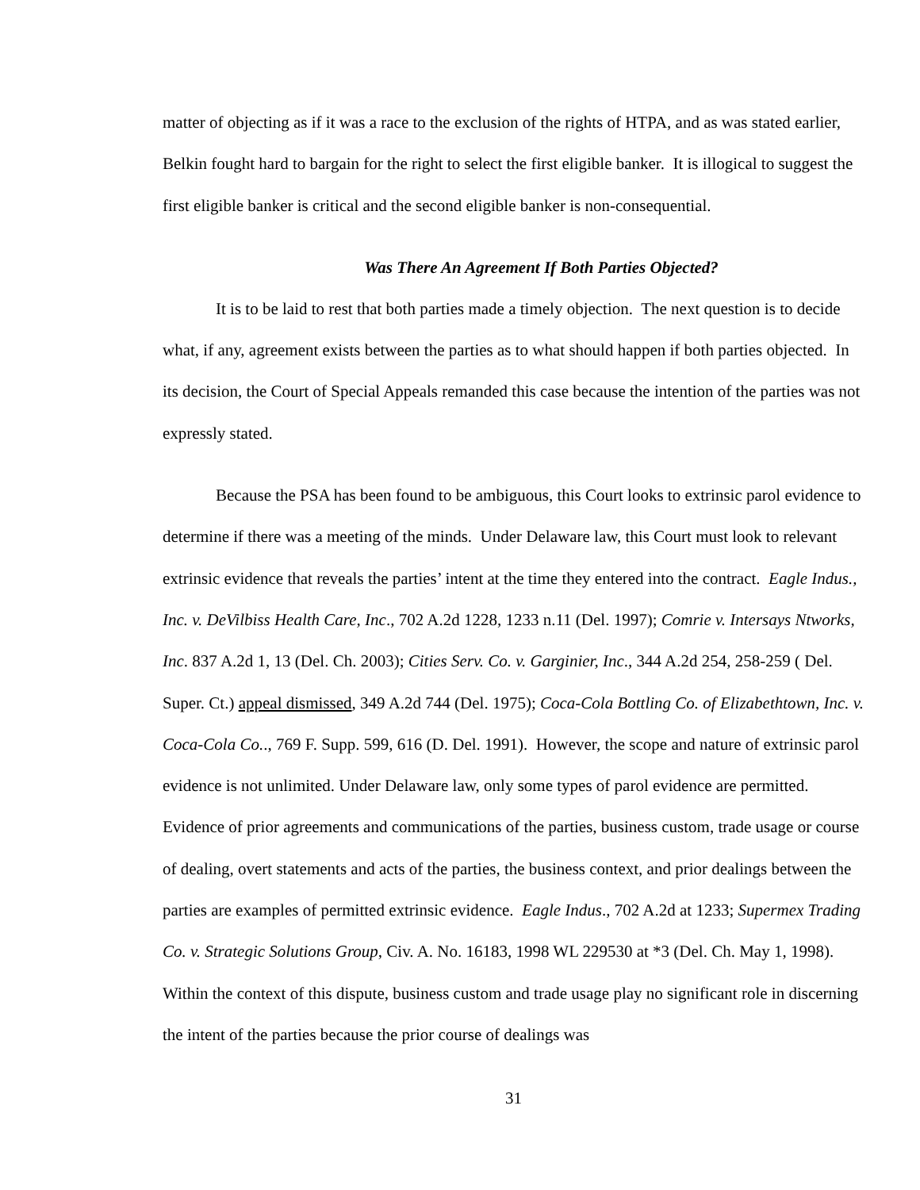matter of objecting as if it was a race to the exclusion of the rights of HTPA, and as was stated earlier, Belkin fought hard to bargain for the right to select the first eligible banker. It is illogical to suggest the first eligible banker is critical and the second eligible banker is non-consequential.
Was There An Agreement If Both Parties Objected?
It is to be laid to rest that both parties made a timely objection. The next question is to decide what, if any, agreement exists between the parties as to what should happen if both parties objected. In its decision, the Court of Special Appeals remanded this case because the intention of the parties was not expressly stated.
Because the PSA has been found to be ambiguous, this Court looks to extrinsic parol evidence to determine if there was a meeting of the minds. Under Delaware law, this Court must look to relevant extrinsic evidence that reveals the parties’ intent at the time they entered into the contract. Eagle Indus., Inc. v. DeVilbiss Health Care, Inc., 702 A.2d 1228, 1233 n.11 (Del. 1997); Comrie v. Intersays Ntworks, Inc. 837 A.2d 1, 13 (Del. Ch. 2003); Cities Serv. Co. v. Garginier, Inc., 344 A.2d 254, 258-259 ( Del. Super. Ct.) appeal dismissed, 349 A.2d 744 (Del. 1975); Coca-Cola Bottling Co. of Elizabethtown, Inc. v. Coca-Cola Co.., 769 F. Supp. 599, 616 (D. Del. 1991). However, the scope and nature of extrinsic parol evidence is not unlimited. Under Delaware law, only some types of parol evidence are permitted. Evidence of prior agreements and communications of the parties, business custom, trade usage or course of dealing, overt statements and acts of the parties, the business context, and prior dealings between the parties are examples of permitted extrinsic evidence. Eagle Indus., 702 A.2d at 1233; Supermex Trading Co. v. Strategic Solutions Group, Civ. A. No. 16183, 1998 WL 229530 at *3 (Del. Ch. May 1, 1998). Within the context of this dispute, business custom and trade usage play no significant role in discerning the intent of the parties because the prior course of dealings was
31